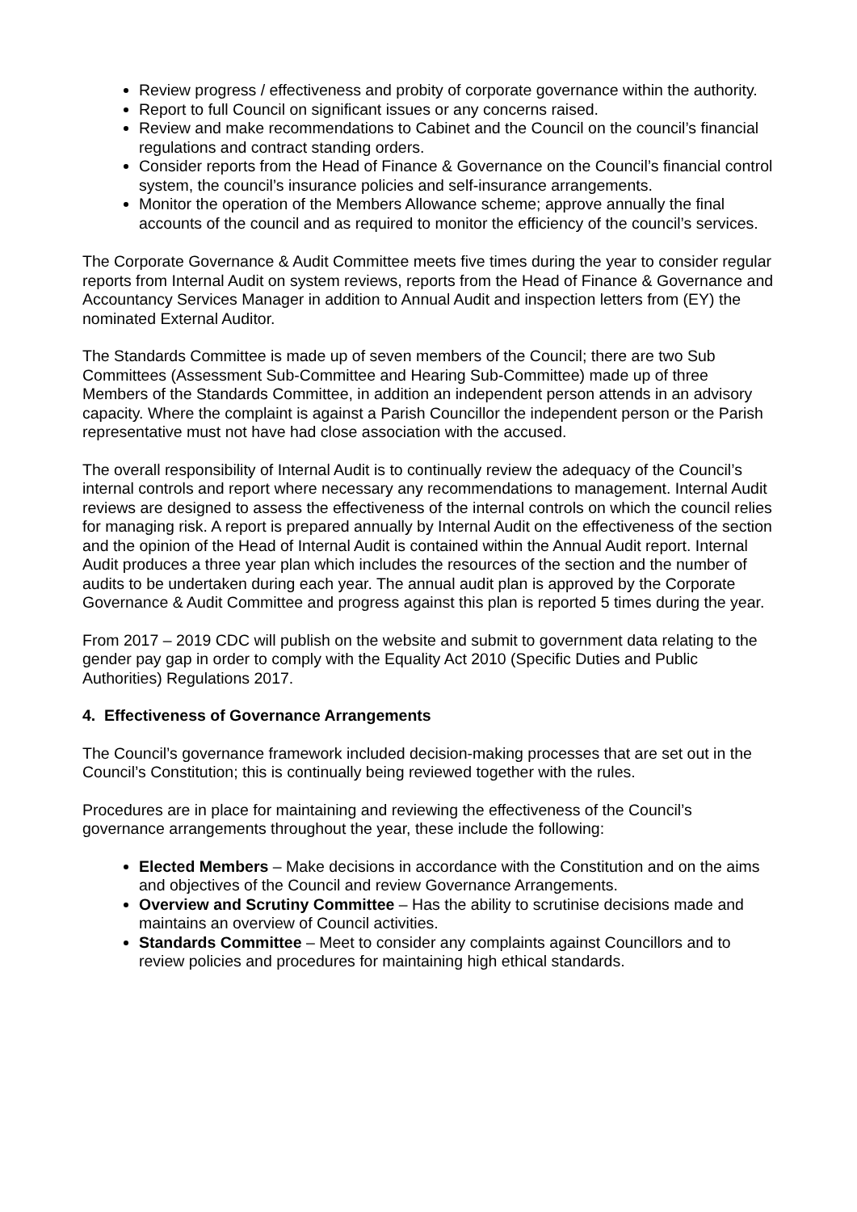Review progress / effectiveness and probity of corporate governance within the authority.
Report to full Council on significant issues or any concerns raised.
Review and make recommendations to Cabinet and the Council on the council’s financial regulations and contract standing orders.
Consider reports from the Head of Finance & Governance on the Council’s financial control system, the council’s insurance policies and self-insurance arrangements.
Monitor the operation of the Members Allowance scheme; approve annually the final accounts of the council and as required to monitor the efficiency of the council’s services.
The Corporate Governance & Audit Committee meets five times during the year to consider regular reports from Internal Audit on system reviews, reports from the Head of Finance & Governance and Accountancy Services Manager in addition to Annual Audit and inspection letters from (EY) the nominated External Auditor.
The Standards Committee is made up of seven members of the Council; there are two Sub Committees (Assessment Sub-Committee and Hearing Sub-Committee) made up of three Members of the Standards Committee, in addition an independent person attends in an advisory capacity. Where the complaint is against a Parish Councillor the independent person or the Parish representative must not have had close association with the accused.
The overall responsibility of Internal Audit is to continually review the adequacy of the Council’s internal controls and report where necessary any recommendations to management. Internal Audit reviews are designed to assess the effectiveness of the internal controls on which the council relies for managing risk. A report is prepared annually by Internal Audit on the effectiveness of the section and the opinion of the Head of Internal Audit is contained within the Annual Audit report. Internal Audit produces a three year plan which includes the resources of the section and the number of audits to be undertaken during each year. The annual audit plan is approved by the Corporate Governance & Audit Committee and progress against this plan is reported 5 times during the year.
From 2017 – 2019 CDC will publish on the website and submit to government data relating to the gender pay gap in order to comply with the Equality Act 2010 (Specific Duties and Public Authorities) Regulations 2017.
4. Effectiveness of Governance Arrangements
The Council’s governance framework included decision-making processes that are set out in the Council’s Constitution; this is continually being reviewed together with the rules.
Procedures are in place for maintaining and reviewing the effectiveness of the Council’s governance arrangements throughout the year, these include the following:
Elected Members – Make decisions in accordance with the Constitution and on the aims and objectives of the Council and review Governance Arrangements.
Overview and Scrutiny Committee – Has the ability to scrutinise decisions made and maintains an overview of Council activities.
Standards Committee – Meet to consider any complaints against Councillors and to review policies and procedures for maintaining high ethical standards.